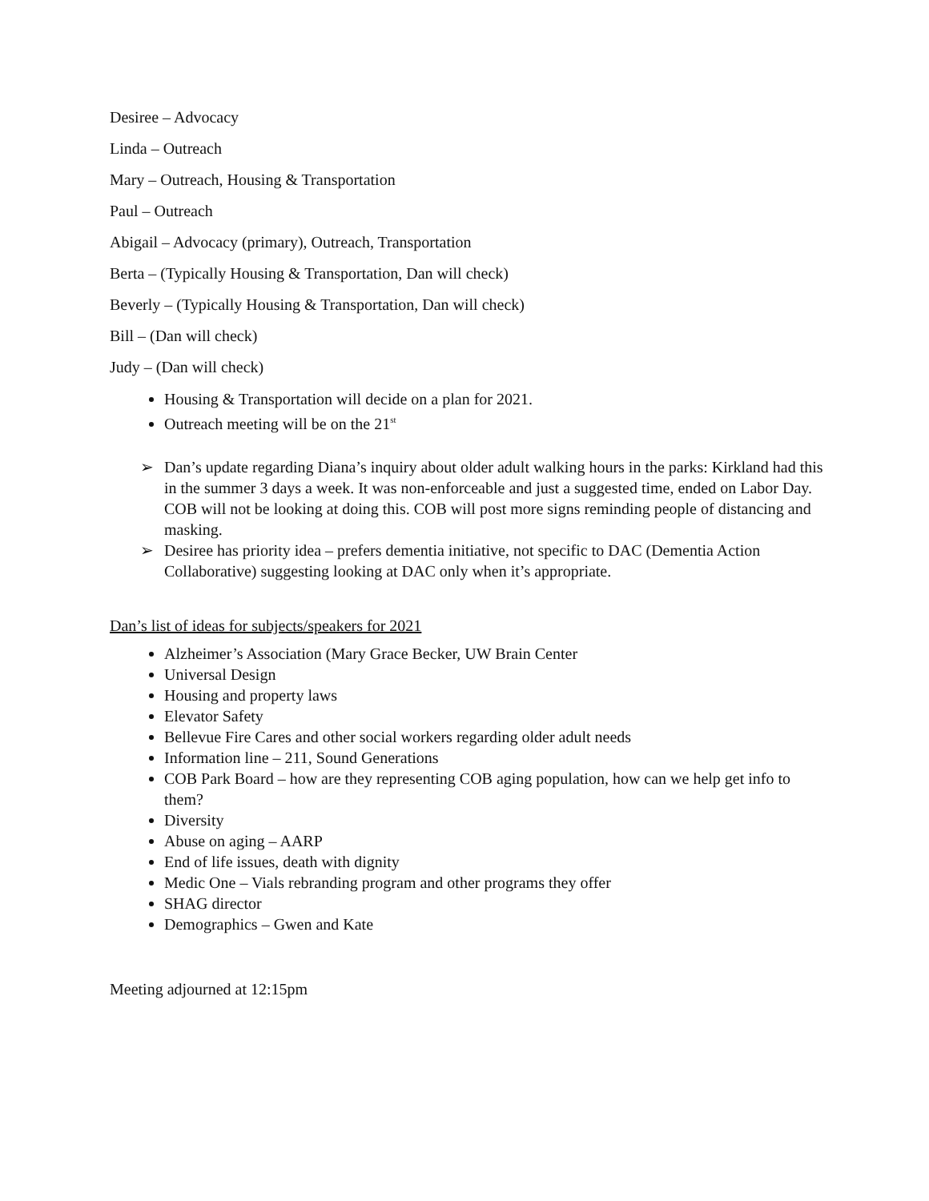Desiree – Advocacy
Linda – Outreach
Mary – Outreach, Housing & Transportation
Paul – Outreach
Abigail – Advocacy (primary), Outreach, Transportation
Berta – (Typically Housing & Transportation, Dan will check)
Beverly – (Typically Housing & Transportation, Dan will check)
Bill – (Dan will check)
Judy – (Dan will check)
Housing & Transportation will decide on a plan for 2021.
Outreach meeting will be on the 21<sup>st</sup>
➢ Dan’s update regarding Diana’s inquiry about older adult walking hours in the parks: Kirkland had this in the summer 3 days a week. It was non-enforceable and just a suggested time, ended on Labor Day. COB will not be looking at doing this. COB will post more signs reminding people of distancing and masking.
➢ Desiree has priority idea – prefers dementia initiative, not specific to DAC (Dementia Action Collaborative) suggesting looking at DAC only when it’s appropriate.
Dan’s list of ideas for subjects/speakers for 2021
Alzheimer’s Association (Mary Grace Becker, UW Brain Center
Universal Design
Housing and property laws
Elevator Safety
Bellevue Fire Cares and other social workers regarding older adult needs
Information line – 211, Sound Generations
COB Park Board – how are they representing COB aging population, how can we help get info to them?
Diversity
Abuse on aging – AARP
End of life issues, death with dignity
Medic One – Vials rebranding program and other programs they offer
SHAG director
Demographics – Gwen and Kate
Meeting adjourned at 12:15pm